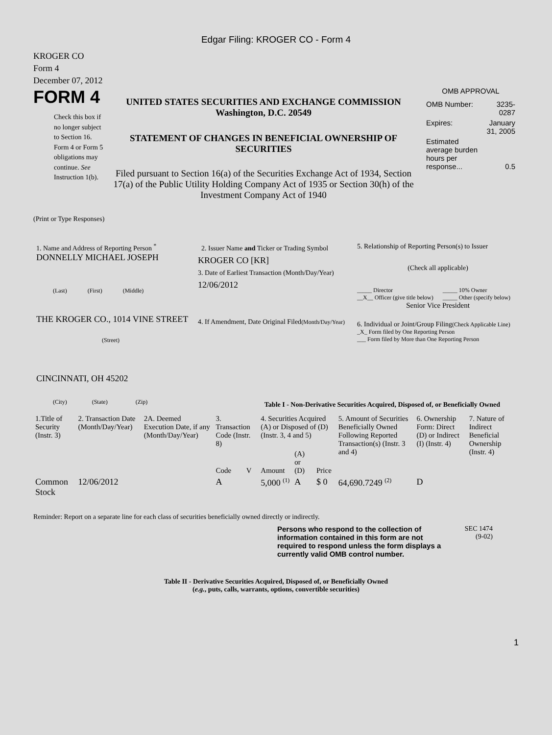Edgar Filing: KROGER CO - Form 4
KROGER CO
Form 4
December 07, 2012
FORM 4
Check this box if no longer subject to Section 16. Form 4 or Form 5 obligations may continue. See Instruction 1(b).
UNITED STATES SECURITIES AND EXCHANGE COMMISSION
Washington, D.C. 20549
STATEMENT OF CHANGES IN BENEFICIAL OWNERSHIP OF SECURITIES
Filed pursuant to Section 16(a) of the Securities Exchange Act of 1934, Section 17(a) of the Public Utility Holding Company Act of 1935 or Section 30(h) of the Investment Company Act of 1940
OMB APPROVAL
| OMB Number: | 3235-0287 |
| Expires: | January 31, 2005 |
| Estimated average burden hours per response... | 0.5 |
(Print or Type Responses)
1. Name and Address of Reporting Person <sup>*</sup>
DONNELLY MICHAEL JOSEPH
(Last) (First) (Middle)
THE KROGER CO., 1014 VINE STREET
(Street)
CINCINNATI, OH 45202
(City) (State) (Zip)
2. Issuer Name and Ticker or Trading Symbol
KROGER CO [KR]
3. Date of Earliest Transaction (Month/Day/Year)
12/06/2012
4. If Amendment, Date Original Filed(Month/Day/Year)
5. Relationship of Reporting Person(s) to Issuer
(Check all applicable)
| _____ Director | _____ 10% Owner |
| __X__ Officer (give title below) | _____ Other (specify below) |
Senior Vice President
6. Individual or Joint/Group Filing(Check Applicable Line)
_X_ Form filed by One Reporting Person
___ Form filed by More than One Reporting Person
Table I - Non-Derivative Securities Acquired, Disposed of, or Beneficially Owned
| 1.Title of Security (Instr. 3) | 2. Transaction Date (Month/Day/Year) | 2A. Deemed Execution Date, if any (Month/Day/Year) | 3. Transaction Code (Instr. 8) | | 4. Securities Acquired (A) or Disposed of (D) (Instr. 3, 4 and 5) | | | 5. Amount of Securities Beneficially Owned Following Reported Transaction(s) (Instr. 3 and 4) | 6. Ownership Form: Direct (D) or Indirect (I) (Instr. 4) | 7. Nature of Indirect Beneficial Ownership (Instr. 4) |
| --- | --- | --- | --- | --- | --- | --- | --- | --- | --- | --- |
| | | | Code | V | Amount | (A) or (D) | Price | | | |
| Common Stock | 12/06/2012 | | A | | 5,000 <sup>(1)</sup> | A | $ 0 | 64,690.7249 <sup>(2)</sup> | D | |
Reminder: Report on a separate line for each class of securities beneficially owned directly or indirectly.
Persons who respond to the collection of information contained in this form are not required to respond unless the form displays a currently valid OMB control number.
SEC 1474
(9-02)
Table II - Derivative Securities Acquired, Disposed of, or Beneficially Owned
(e.g., puts, calls, warrants, options, convertible securities)
1